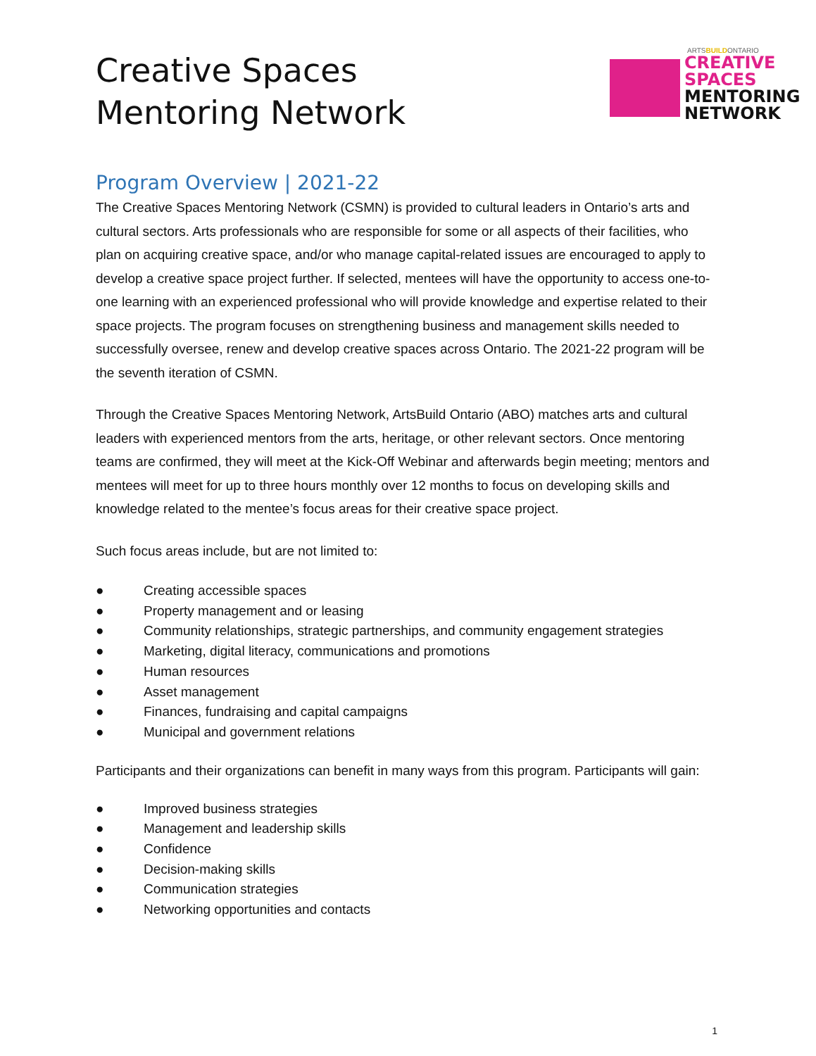Creative Spaces
Mentoring Network
ARTSBUILDONTARIO
CREATIVE
SPACES
MENTORING
NETWORK
Program Overview | 2021-22
The Creative Spaces Mentoring Network (CSMN) is provided to cultural leaders in Ontario’s arts and cultural sectors. Arts professionals who are responsible for some or all aspects of their facilities, who plan on acquiring creative space, and/or who manage capital-related issues are encouraged to apply to develop a creative space project further. If selected, mentees will have the opportunity to access one-to-one learning with an experienced professional who will provide knowledge and expertise related to their space projects. The program focuses on strengthening business and management skills needed to successfully oversee, renew and develop creative spaces across Ontario. The 2021-22 program will be the seventh iteration of CSMN.
Through the Creative Spaces Mentoring Network, ArtsBuild Ontario (ABO) matches arts and cultural leaders with experienced mentors from the arts, heritage, or other relevant sectors. Once mentoring teams are confirmed, they will meet at the Kick-Off Webinar and afterwards begin meeting; mentors and mentees will meet for up to three hours monthly over 12 months to focus on developing skills and knowledge related to the mentee’s focus areas for their creative space project.
Such focus areas include, but are not limited to:
● Creating accessible spaces
● Property management and or leasing
● Community relationships, strategic partnerships, and community engagement strategies
● Marketing, digital literacy, communications and promotions
● Human resources
● Asset management
● Finances, fundraising and capital campaigns
● Municipal and government relations
Participants and their organizations can benefit in many ways from this program. Participants will gain:
● Improved business strategies
● Management and leadership skills
● Confidence
● Decision-making skills
● Communication strategies
● Networking opportunities and contacts
1